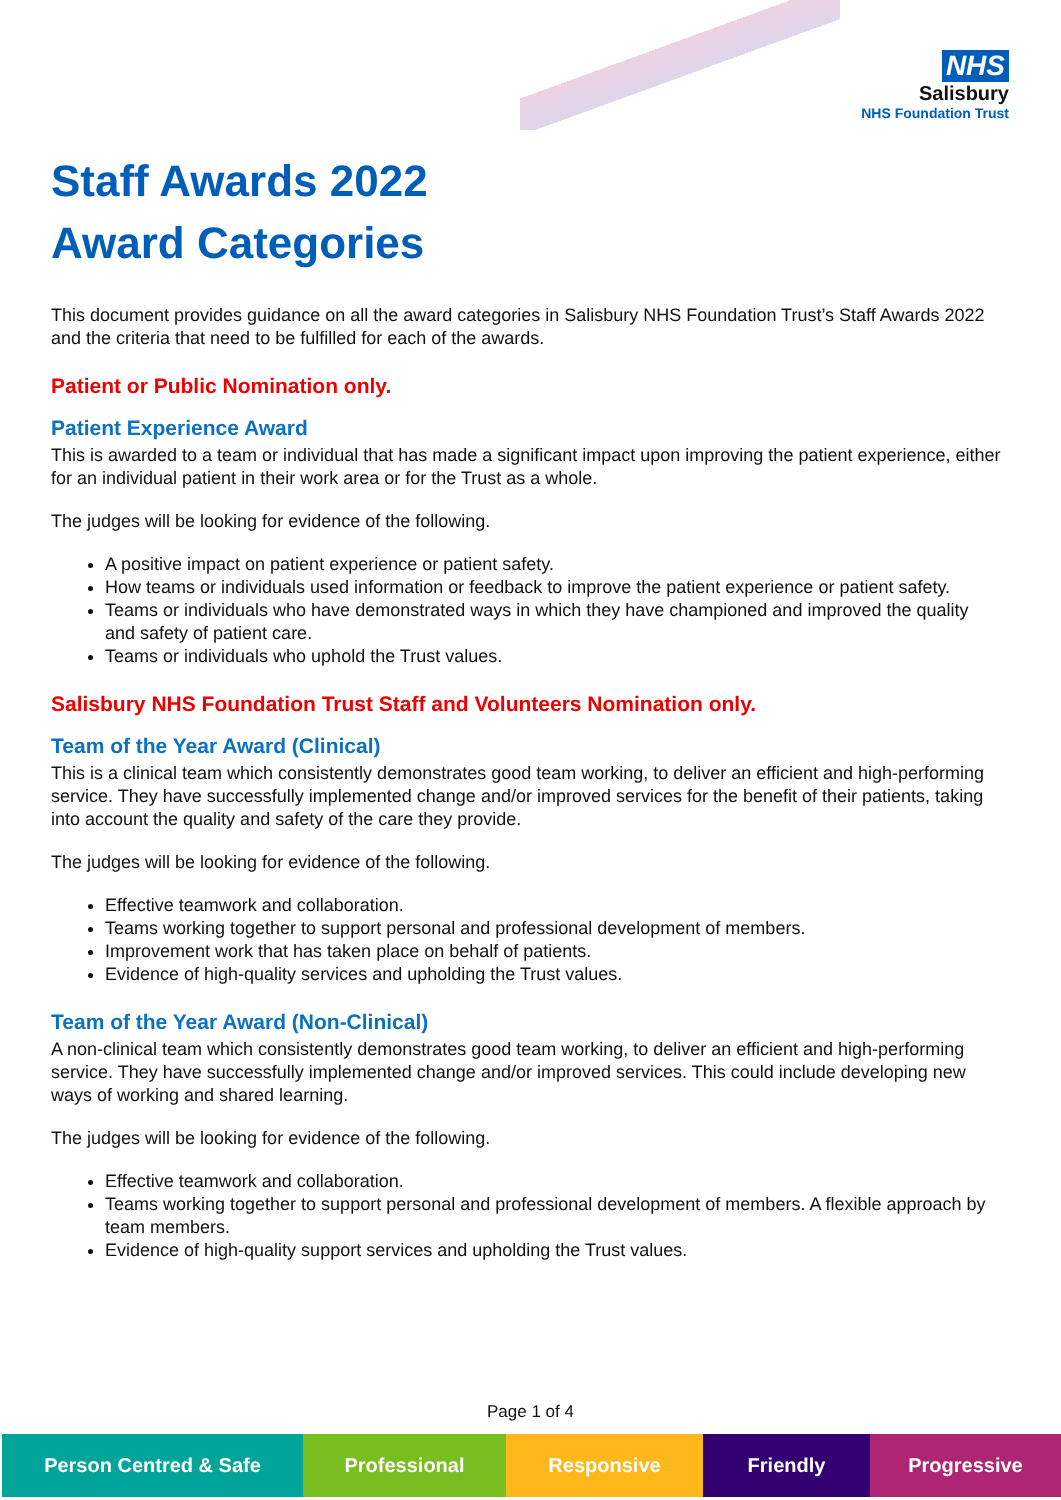NHS
Salisbury
NHS Foundation Trust
Staff Awards 2022
Award Categories
This document provides guidance on all the award categories in Salisbury NHS Foundation Trust’s Staff Awards 2022 and the criteria that need to be fulfilled for each of the awards.
Patient or Public Nomination only.
Patient Experience Award
This is awarded to a team or individual that has made a significant impact upon improving the patient experience, either for an individual patient in their work area or for the Trust as a whole.
The judges will be looking for evidence of the following.
A positive impact on patient experience or patient safety.
How teams or individuals used information or feedback to improve the patient experience or patient safety.
Teams or individuals who have demonstrated ways in which they have championed and improved the quality and safety of patient care.
Teams or individuals who uphold the Trust values.
Salisbury NHS Foundation Trust Staff and Volunteers Nomination only.
Team of the Year Award (Clinical)
This is a clinical team which consistently demonstrates good team working, to deliver an efficient and high-performing service. They have successfully implemented change and/or improved services for the benefit of their patients, taking into account the quality and safety of the care they provide.
The judges will be looking for evidence of the following.
Effective teamwork and collaboration.
Teams working together to support personal and professional development of members.
Improvement work that has taken place on behalf of patients.
Evidence of high-quality services and upholding the Trust values.
Team of the Year Award (Non-Clinical)
A non-clinical team which consistently demonstrates good team working, to deliver an efficient and high-performing service. They have successfully implemented change and/or improved services. This could include developing new ways of working and shared learning.
The judges will be looking for evidence of the following.
Effective teamwork and collaboration.
Teams working together to support personal and professional development of members. A flexible approach by team members.
Evidence of high-quality support services and upholding the Trust values.
Page 1 of 4
Person Centred & Safe Professional Responsive Friendly Progressive